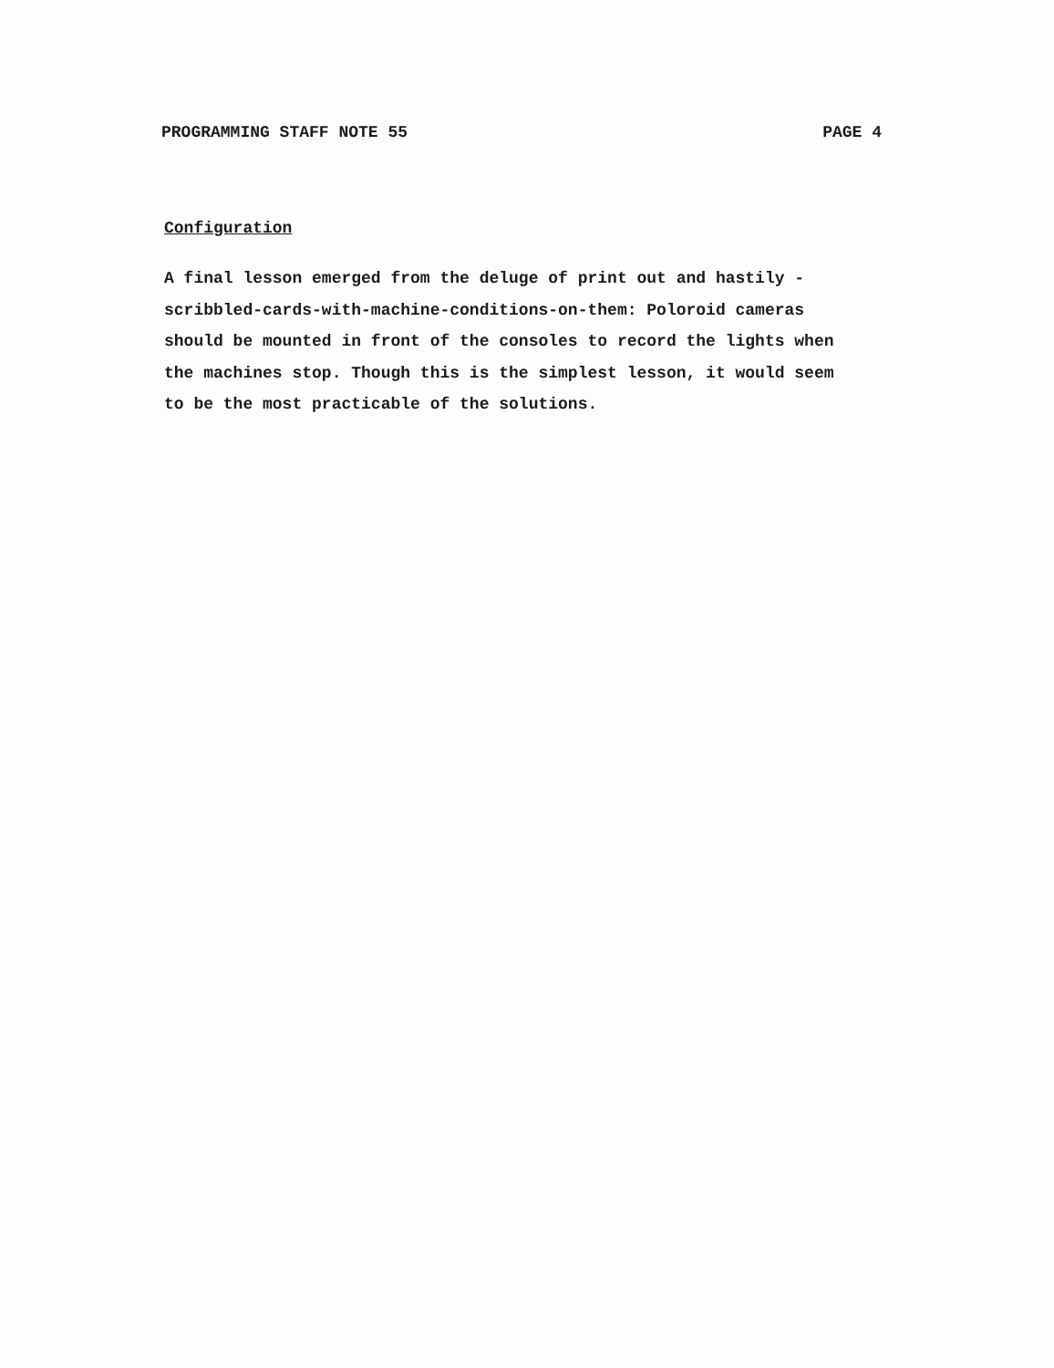PROGRAMMING STAFF NOTE 55 PAGE 4
Configuration
A final lesson emerged from the deluge of print out and hastily -
scribbled-cards-with-machine-conditions-on-them: Poloroid cameras
should be mounted in front of the consoles to record the lights when
the machines stop. Though this is the simplest lesson, it would seem
to be the most practicable of the solutions.